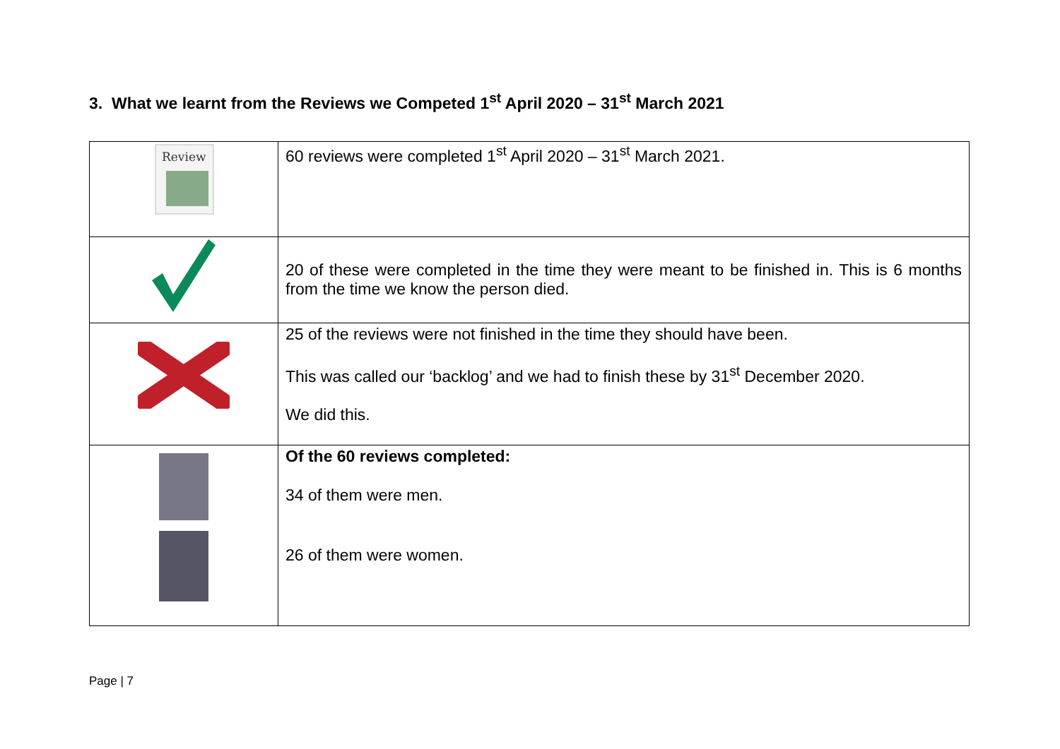3. What we learnt from the Reviews we Competed 1<sup>st</sup> April 2020 – 31<sup>st</sup> March 2021
| Review | 60 reviews were completed 1<sup>st</sup> April 2020 – 31<sup>st</sup> March 2021. |
| | 20 of these were completed in the time they were meant to be finished in. This is 6 months from the time we know the person died. |
| | 25 of the reviews were not finished in the time they should have been. This was called our ‘backlog’ and we had to finish these by 31<sup>st</sup> December 2020. We did this. |
| | Of the 60 reviews completed: 34 of them were men. 26 of them were women. |
Page | 7